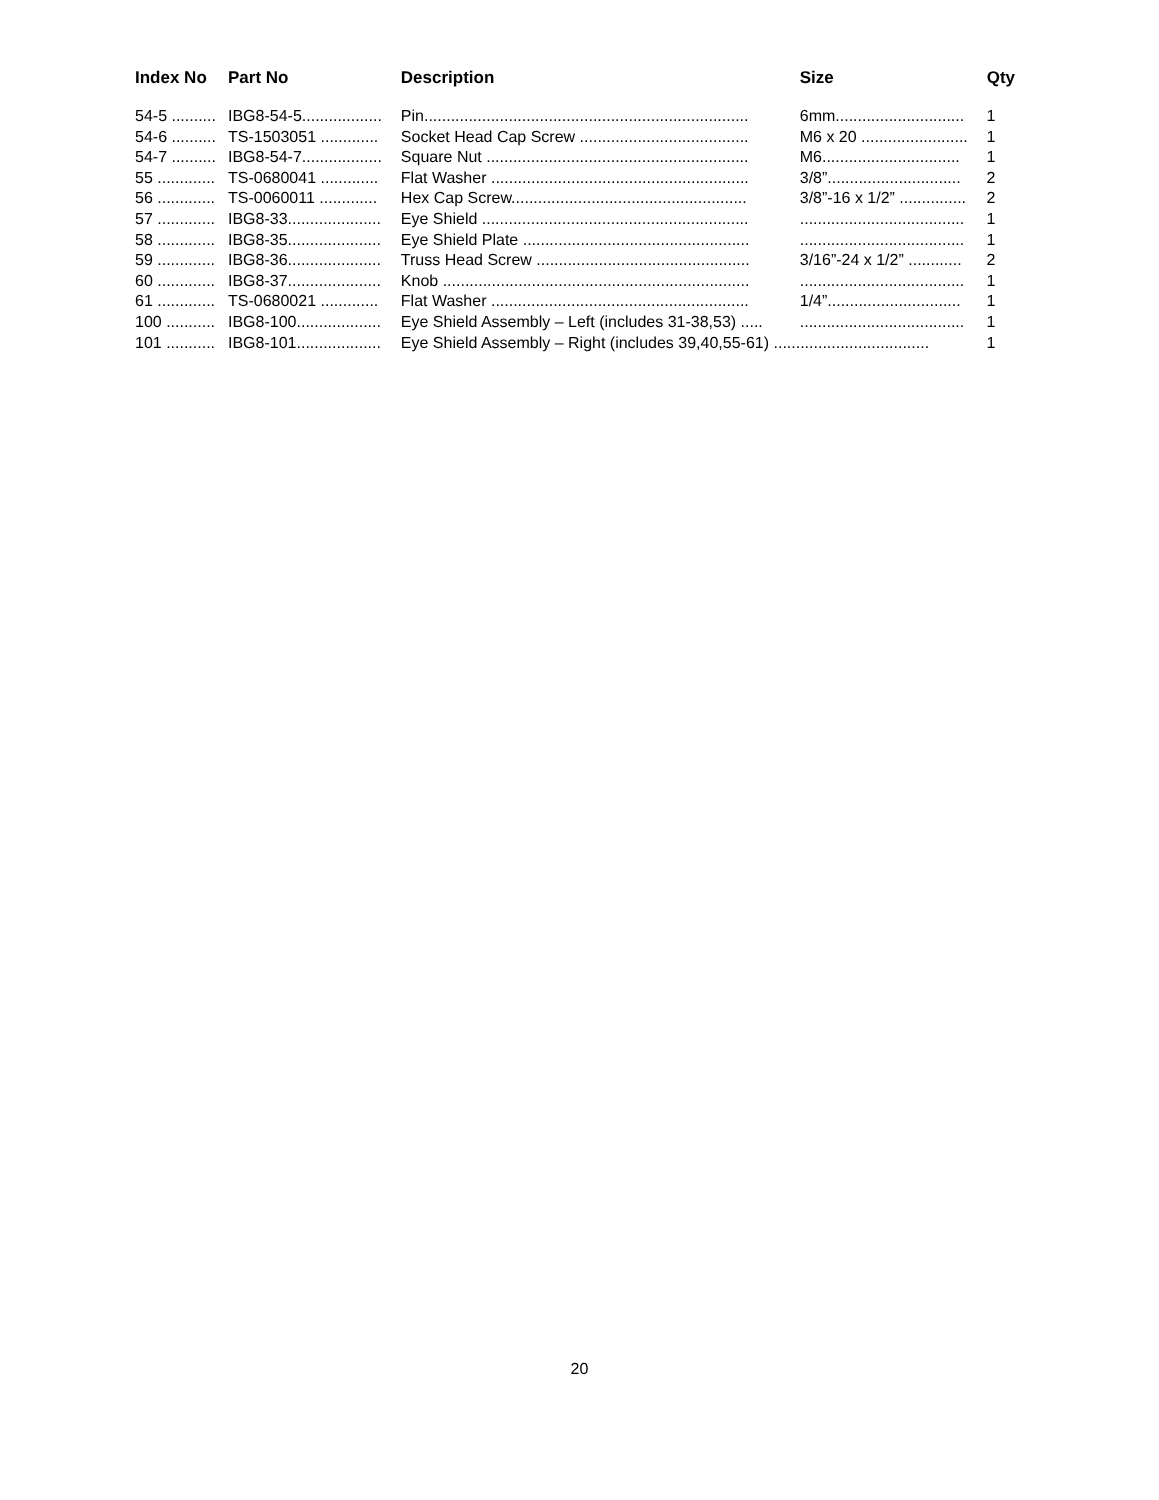| Index No | Part No | Description | Size | Qty |
| --- | --- | --- | --- | --- |
| 54-5 .......... | IBG8-54-5.................. | Pin......................................................................... | 6mm............................. | 1 |
| 54-6 .......... | TS-1503051 ............. | Socket Head Cap Screw ...................................... | M6 x 20 ........................ | 1 |
| 54-7 .......... | IBG8-54-7.................. | Square Nut ........................................................... | M6............................... | 1 |
| 55 ............. | TS-0680041 ............. | Flat Washer .......................................................... | 3/8”.............................. | 2 |
| 56 ............. | TS-0060011 ............. | Hex Cap Screw..................................................... | 3/8”-16 x 1/2” ............... | 2 |
| 57 ............. | IBG8-33..................... | Eye Shield ............................................................ | ..................................... | 1 |
| 58 ............. | IBG8-35..................... | Eye Shield Plate ................................................... | ..................................... | 1 |
| 59 ............. | IBG8-36..................... | Truss Head Screw ................................................ | 3/16”-24 x 1/2” ............ | 2 |
| 60 ............. | IBG8-37..................... | Knob ..................................................................... | ..................................... | 1 |
| 61 ............. | TS-0680021 ............. | Flat Washer .......................................................... | 1/4”.............................. | 1 |
| 100 ........... | IBG8-100................... | Eye Shield Assembly – Left (includes 31-38,53) ..... | ..................................... | 1 |
| 101 ........... | IBG8-101................... | Eye Shield Assembly – Right (includes 39,40,55-61) ................................... | | 1 |
20